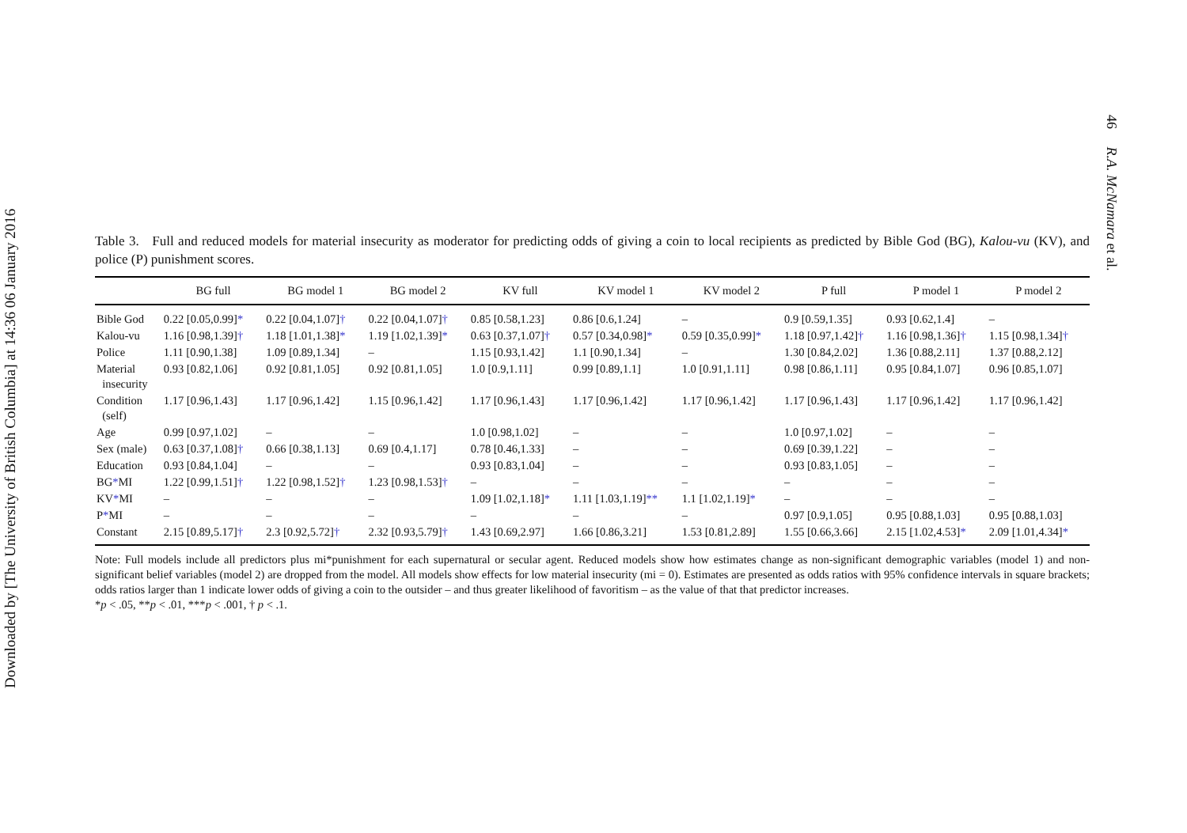Downloaded by [The University of British Columbia] at 14:36 06 January 2016
46 R.A. McNamara et al.
Table 3. Full and reduced models for material insecurity as moderator for predicting odds of giving a coin to local recipients as predicted by Bible God (BG), Kalou-vu (KV), and police (P) punishment scores.
| | BG full | BG model 1 | BG model 2 | KV full | KV model 1 | KV model 2 | P full | P model 1 | P model 2 |
| --- | --- | --- | --- | --- | --- | --- | --- | --- | --- |
| Bible God | 0.22 [0.05,0.99] * | 0.22 [0.04,1.07] † | 0.22 [0.04,1.07] † | 0.85 [0.58,1.23] | 0.86 [0.6,1.24] | – | 0.9 [0.59,1.35] | 0.93 [0.62,1.4] | – |
| Kalou-vu | 1.16 [0.98,1.39] † | 1.18 [1.01,1.38] * | 1.19 [1.02,1.39] * | 0.63 [0.37,1.07] † | 0.57 [0.34,0.98] * | 0.59 [0.35,0.99] * | 1.18 [0.97,1.42] † | 1.16 [0.98,1.36] † | 1.15 [0.98,1.34] † |
| Police | 1.11 [0.90,1.38] | 1.09 [0.89,1.34] | – | 1.15 [0.93,1.42] | 1.1 [0.90,1.34] | – | 1.30 [0.84,2.02] | 1.36 [0.88,2.11] | 1.37 [0.88,2.12] |
| Material insecurity | 0.93 [0.82,1.06] | 0.92 [0.81,1.05] | 0.92 [0.81,1.05] | 1.0 [0.9,1.11] | 0.99 [0.89,1.1] | 1.0 [0.91,1.11] | 0.98 [0.86,1.11] | 0.95 [0.84,1.07] | 0.96 [0.85,1.07] |
| Condition (self) | 1.17 [0.96,1.43] | 1.17 [0.96,1.42] | 1.15 [0.96,1.42] | 1.17 [0.96,1.43] | 1.17 [0.96,1.42] | 1.17 [0.96,1.42] | 1.17 [0.96,1.43] | 1.17 [0.96,1.42] | 1.17 [0.96,1.42] |
| Age | 0.99 [0.97,1.02] | – | – | 1.0 [0.98,1.02] | – | – | 1.0 [0.97,1.02] | – | – |
| Sex (male) | 0.63 [0.37,1.08] † | 0.66 [0.38,1.13] | 0.69 [0.4,1.17] | 0.78 [0.46,1.33] | – | – | 0.69 [0.39,1.22] | – | – |
| Education | 0.93 [0.84,1.04] | – | – | 0.93 [0.83,1.04] | – | – | 0.93 [0.83,1.05] | – | – |
| BG * MI | 1.22 [0.99,1.51] † | 1.22 [0.98,1.52] † | 1.23 [0.98,1.53] † | – | – | – | – | – | – |
| KV * MI | – | – | – | 1.09 [1.02,1.18] * | 1.11 [1.03,1.19] ** | 1.1 [1.02,1.19] * | – | – | – |
| P * MI | – | – | – | – | – | – | 0.97 [0.9,1.05] | 0.95 [0.88,1.03] | 0.95 [0.88,1.03] |
| Constant | 2.15 [0.89,5.17] † | 2.3 [0.92,5.72] † | 2.32 [0.93,5.79] † | 1.43 [0.69,2.97] | 1.66 [0.86,3.21] | 1.53 [0.81,2.89] | 1.55 [0.66,3.66] | 2.15 [1.02,4.53] * | 2.09 [1.01,4.34] * |
Note: Full models include all predictors plus mi*punishment for each supernatural or secular agent. Reduced models show how estimates change as non-significant demographic variables (model 1) and non-significant belief variables (model 2) are dropped from the model. All models show effects for low material insecurity (mi = 0). Estimates are presented as odds ratios with 95% confidence intervals in square brackets; odds ratios larger than 1 indicate lower odds of giving a coin to the outsider – and thus greater likelihood of favoritism – as the value of that that predictor increases.
*p < .05, **p < .01, ***p < .001, † p < .1.